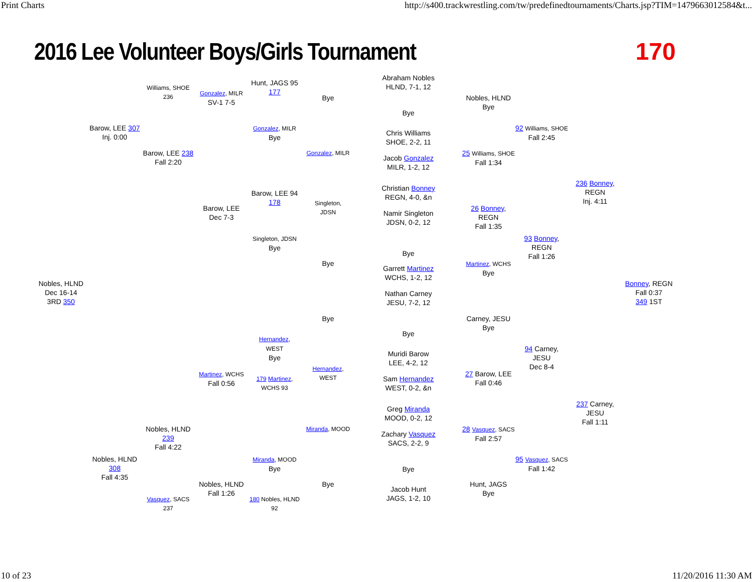Print Charts http://s400.trackwrestling.com/tw/predefinedtournaments/Charts.jsp?TIM=1479663012584&t...
2016 Lee Volunteer Boys/Girls Tournament
170
Abraham Nobles
HLND, 7-1, 12
Hunt, JAGS 95
177
Williams, SHOE 236
Gonzalez, MILR
SV-1 7-5
Bye
Nobles, HLND
Bye
Bye
Barow, LEE 307
Inj. 0:00
Gonzalez, MILR
Bye
92 Williams, SHOE
Fall 2:45
Chris Williams
SHOE, 2-2, 11
Barow, LEE 238
Fall 2:20
Gonzalez, MILR
25 Williams, SHOE
Fall 1:34
Jacob Gonzalez
MILR, 1-2, 12
236 Bonney, REGN
Inj. 4:11
Christian Bonney
REGN, 4-0, &n
Barow, LEE 94
178
Singleton,
JDSN
Barow, LEE
Dec 7-3
26 Bonney, REGN
Fall 1:35
Namir Singleton
JDSN, 0-2, 12
Singleton, JDSN
Bye
93 Bonney, REGN
Fall 1:26
Bye
Bye
Martinez, WCHS
Bye
Garrett Martinez
WCHS, 1-2, 12
Nobles, HLND
Dec 16-14
3RD 350
Bonney, REGN
Fall 0:37
349 1ST
Nathan Carney
JESU, 7-2, 12
Bye
Carney, JESU
Bye
Bye
Hernandez,
WEST
Bye
94 Carney, JESU
Dec 8-4
Muridi Barow
LEE, 4-2, 12
Hernandez,
WEST
Martinez, WCHS
Fall 0:56
27 Barow, LEE
Fall 0:46
179 Martinez,
WCHS 93
Sam Hernandez
WEST, 0-2, &n
237 Carney, JESU
Fall 1:11
Greg Miranda
MOOD, 0-2, 12
Nobles, HLND 239
Fall 4:22
Miranda, MOOD
28 Vasquez, SACS
Fall 2:57
Zachary Vasquez
SACS, 2-2, 9
Nobles, HLND 308
Fall 4:35
Miranda, MOOD
Bye
95 Vasquez, SACS
Fall 1:42
Bye
Nobles, HLND
Fall 1:26
Bye
Hunt, JAGS
Bye
Jacob Hunt
JAGS, 1-2, 10
Vasquez, SACS 237
180 Nobles, HLND 92
10 of 23 11/20/2016 11:30 AM